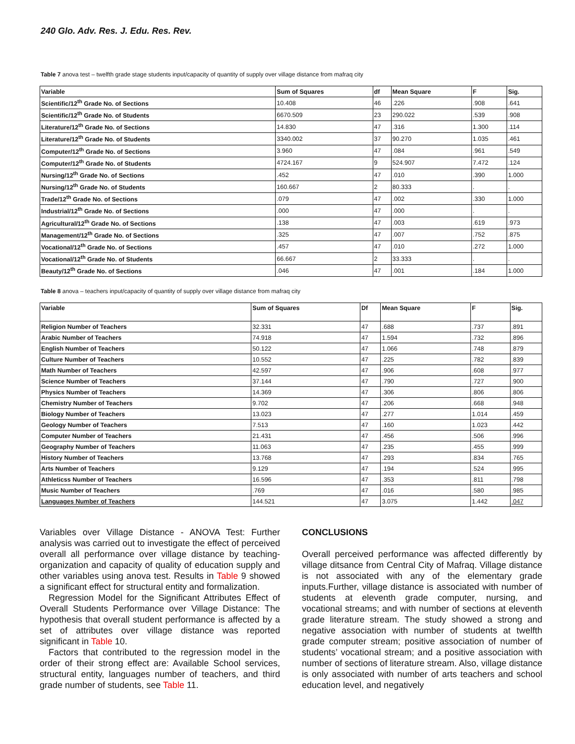240 Glo. Adv. Res. J. Edu. Res. Rev.
Table 7 anova test – twelfth grade stage students input/capacity of quantity of supply over village distance from mafraq city
| Variable | Sum of Squares | df | Mean Square | F | Sig. |
| --- | --- | --- | --- | --- | --- |
| Scientific/12<sup>th</sup> Grade No. of Sections | 10.408 | 46 | .226 | .908 | .641 |
| Scientific/12<sup>th</sup> Grade No. of Students | 6670.509 | 23 | 290.022 | .539 | .908 |
| Literature/12<sup>th</sup> Grade No. of Sections | 14.830 | 47 | .316 | 1.300 | .114 |
| Literature/12<sup>th</sup> Grade No. of Students | 3340.002 | 37 | 90.270 | 1.035 | .461 |
| Computer/12<sup>th</sup> Grade No. of Sections | 3.960 | 47 | .084 | .961 | .549 |
| Computer/12<sup>th</sup> Grade No. of Students | 4724.167 | 9 | 524.907 | 7.472 | .124 |
| Nursing/12<sup>th</sup> Grade No. of Sections | .452 | 47 | .010 | .390 | 1.000 |
| Nursing/12<sup>th</sup> Grade No. of Students | 160.667 | 2 | 80.333 | . | . |
| Trade/12<sup>th</sup> Grade No. of Sections | .079 | 47 | .002 | .330 | 1.000 |
| Industrial/12<sup>th</sup> Grade No. of Sections | .000 | 47 | .000 | . | . |
| Agricultural/12<sup>th</sup> Grade No. of Sections | .138 | 47 | .003 | .619 | .973 |
| Management/12<sup>th</sup> Grade No. of Sections | .325 | 47 | .007 | .752 | .875 |
| Vocational/12<sup>th</sup> Grade No. of Sections | .457 | 47 | .010 | .272 | 1.000 |
| Vocational/12<sup>th</sup> Grade No. of Students | 66.667 | 2 | 33.333 | . | . |
| Beauty/12<sup>th</sup> Grade No. of Sections | .046 | 47 | .001 | .184 | 1.000 |
Table 8 anova – teachers input/capacity of quantity of supply over village distance from mafraq city
| Variable | Sum of Squares | Df | Mean Square | F | Sig. |
| --- | --- | --- | --- | --- | --- |
| Religion Number of Teachers | 32.331 | 47 | .688 | .737 | .891 |
| Arabic Number of Teachers | 74.918 | 47 | 1.594 | .732 | .896 |
| English Number of Teachers | 50.122 | 47 | 1.066 | .748 | .879 |
| Culture Number of Teachers | 10.552 | 47 | .225 | .782 | .839 |
| Math Number of Teachers | 42.597 | 47 | .906 | .608 | .977 |
| Science Number of Teachers | 37.144 | 47 | .790 | .727 | .900 |
| Physics Number of Teachers | 14.369 | 47 | .306 | .806 | .806 |
| Chemistry Number of Teachers | 9.702 | 47 | .206 | .668 | .948 |
| Biology Number of Teachers | 13.023 | 47 | .277 | 1.014 | .459 |
| Geology Number of Teachers | 7.513 | 47 | .160 | 1.023 | .442 |
| Computer Number of Teachers | 21.431 | 47 | .456 | .506 | .996 |
| Geography Number of Teachers | 11.063 | 47 | .235 | .455 | .999 |
| History Number of Teachers | 13.768 | 47 | .293 | .834 | .765 |
| Arts Number of Teachers | 9.129 | 47 | .194 | .524 | .995 |
| Athleticss Number of Teachers | 16.596 | 47 | .353 | .811 | .798 |
| Music Number of Teachers | .769 | 47 | .016 | .580 | .985 |
| Languages Number of Teachers | 144.521 | 47 | 3.075 | 1.442 | .047 |
Variables over Village Distance - ANOVA Test: Further analysis was carried out to investigate the effect of perceived overall all performance over village distance by teaching-organization and capacity of quality of education supply and other variables using anova test. Results in Table 9 showed a significant effect for structural entity and formalization.
Regression Model for the Significant Attributes Effect of Overall Students Performance over Village Distance: The hypothesis that overall student performance is affected by a set of attributes over village distance was reported significant in Table 10.
Factors that contributed to the regression model in the order of their strong effect are: Available School services, structural entity, languages number of teachers, and third grade number of students, see Table 11.
CONCLUSIONS
Overall perceived performance was affected differently by village ditsance from Central City of Mafraq. Village distance is not associated with any of the elementary grade inputs.Further, village distance is associated with number of students at eleventh grade computer, nursing, and vocational streams; and with number of sections at eleventh grade literature stream. The study showed a strong and negative association with number of students at twelfth grade computer stream; positive association of number of students’ vocational stream; and a positive association with number of sections of literature stream. Also, village distance is only associated with number of arts teachers and school education level, and negatively